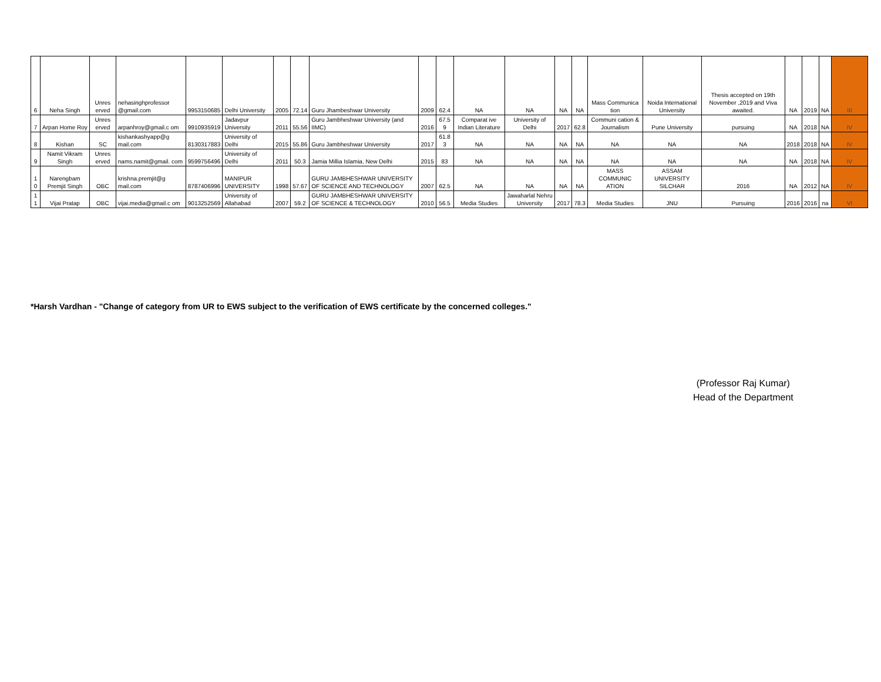| 6 | Neha Singh | Unres erved | nehasinghprofessor @gmail.com | 9953150685 | Delhi University | 2005 | 72.14 | Guru Jhambeshwar University | 2009 | 62.4 | NA | NA | NA | NA | Mass Communica tion | Noida International University | Thesis accepted on 19th November ,2019 and Viva awaited. | NA | 2019 | NA | III |
| 7 | Arpan Home Roy | Unres erved | arpanhroy@gmail.c om | 9910935919 | Jadavpur University | 2011 | 55.56 | Guru Jambheshwar University (and IIMC) | 2016 | 67.5 9 | Comparat ive Indian Literature | University of Delhi | 2017 | 62.8 | Communi cation & Journalism | Pune University | pursuing | NA | 2018 | NA | IV |
| 8 | Kishan | SC | kishankashyapp@g mail.com | 8130317883 | University of Delhi | 2015 | 55.86 | Guru Jambheshwar University | 2017 | 61.8 3 | NA | NA | NA | NA | NA | NA | NA | 2018 | 2018 | NA | IV |
| 9 | Namit Vikram Singh | Unres erved | nams.namit@gmail. com | 9599756496 | University of Delhi | 2011 | 50.3 | Jamia Millia Islamia, New Delhi | 2015 | 83 | NA | NA | NA | NA | NA | NA | NA | NA | 2018 | NA | IV |
| 1 0 | Narengbam Premjit Singh | OBC | krishna.premjit@g mail.com | 8787406996 | MANIPUR UNIVERSITY | 1998 | 57.67 | GURU JAMBHESHWAR UNIVERSITY OF SCIENCE AND TECHNOLOGY | 2007 | 62.5 | NA | NA | NA | NA | MASS COMMUNIC ATION | ASSAM UNIVERSITY SILCHAR | 2016 | NA | 2012 | NA | IV |
| 1 1 | Vijai Pratap | OBC | vijai.media@gmail.c om | 9013252569 | University of Allahabad | 2007 | 59.2 | GURU JAMBHESHWAR UNIVERSITY OF SCIENCE & TECHNOLOGY | 2010 | 56.5 | Media Studies | Jawaharlal Nehru University | 2017 | 78.3 | Media Studies | JNU | Pursuing | 2016 | 2016 | na | VI |
*Harsh Vardhan - "Change of category from UR to EWS subject to the verification of EWS certificate by the concerned colleges."
(Professor Raj Kumar)
Head of the Department